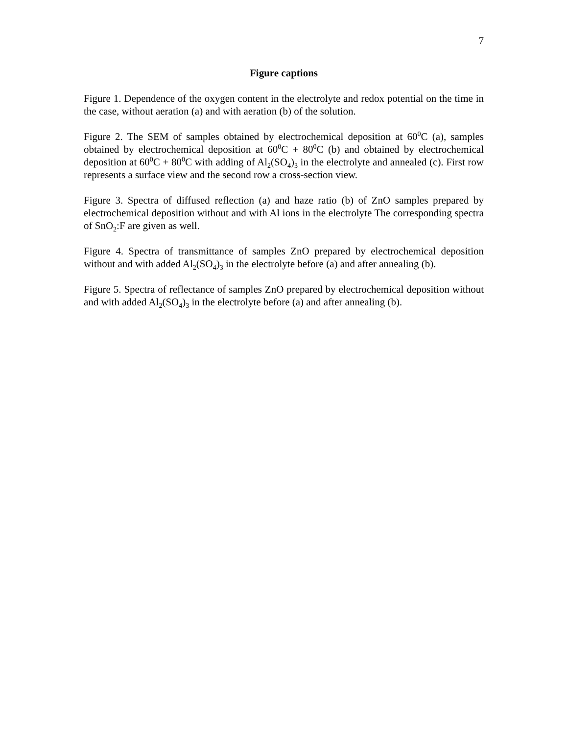7
Figure captions
Figure 1. Dependence of the oxygen content in the electrolyte and redox potential on the time in the case, without aeration (a) and with aeration (b) of the solution.
Figure 2. The SEM of samples obtained by electrochemical deposition at 60<sup>0</sup>C (a), samples obtained by electrochemical deposition at 60<sup>0</sup>C + 80<sup>0</sup>C (b) and obtained by electrochemical deposition at 60<sup>0</sup>C + 80<sup>0</sup>C with adding of Al<sub>2</sub>(SO<sub>4</sub>)<sub>3</sub> in the electrolyte and annealed (c). First row represents a surface view and the second row a cross-section view.
Figure 3. Spectra of diffused reflection (a) and haze ratio (b) of ZnO samples prepared by electrochemical deposition without and with Al ions in the electrolyte The corresponding spectra of SnO<sub>2</sub>:F are given as well.
Figure 4. Spectra of transmittance of samples ZnO prepared by electrochemical deposition without and with added Al<sub>2</sub>(SO<sub>4</sub>)<sub>3</sub> in the electrolyte before (a) and after annealing (b).
Figure 5. Spectra of reflectance of samples ZnO prepared by electrochemical deposition without and with added Al<sub>2</sub>(SO<sub>4</sub>)<sub>3</sub> in the electrolyte before (a) and after annealing (b).